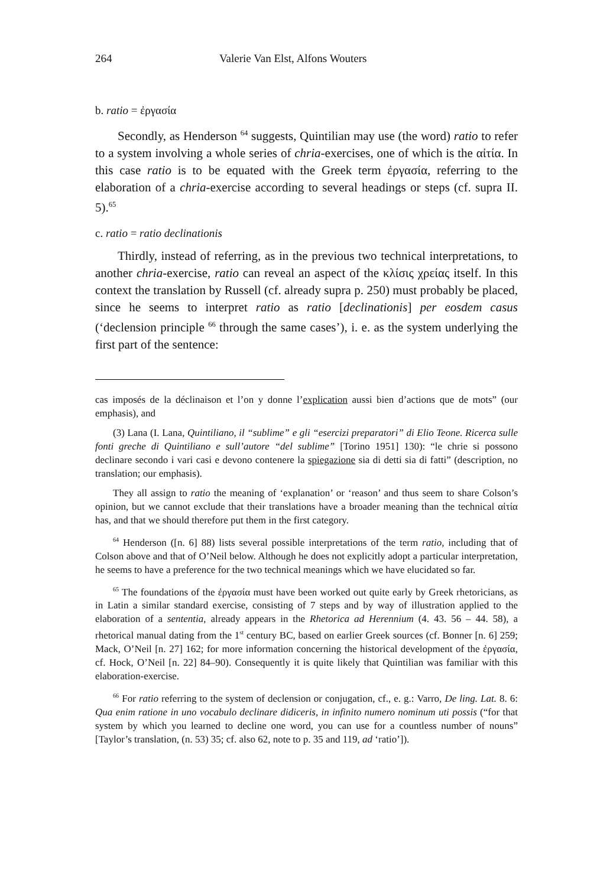264 Valerie Van Elst, Alfons Wouters
b. ratio = ἐργασία
Secondly, as Henderson <sup>64</sup> suggests, Quintilian may use (the word) ratio to refer to a system involving a whole series of chria-exercises, one of which is the αἰτία. In this case ratio is to be equated with the Greek term ἐργασία, referring to the elaboration of a chria-exercise according to several headings or steps (cf. supra II. 5).<sup>65</sup>
c. ratio = ratio declinationis
Thirdly, instead of referring, as in the previous two technical interpretations, to another chria-exercise, ratio can reveal an aspect of the κλίσις χρείας itself. In this context the translation by Russell (cf. already supra p. 250) must probably be placed, since he seems to interpret ratio as ratio [declinationis] per eosdem casus (‘declension principle <sup>66</sup> through the same cases’), i. e. as the system underlying the first part of the sentence:
cas imposés de la déclinaison et l’on y donne l’explication aussi bien d’actions que de mots” (our emphasis), and
(3) Lana (I. Lana, Quintiliano, il “sublime” e gli “esercizi preparatori” di Elio Teone. Ricerca sulle fonti greche di Quintiliano e sull’autore “del sublime” [Torino 1951] 130): “le chrie si possono declinare secondo i vari casi e devono contenere la spiegazione sia di detti sia di fatti” (description, no translation; our emphasis).
They all assign to ratio the meaning of ‘explanation’ or ‘reason’ and thus seem to share Colson’s opinion, but we cannot exclude that their translations have a broader meaning than the technical αἰτία has, and that we should therefore put them in the first category.
<sup>64</sup> Henderson ([n. 6] 88) lists several possible interpretations of the term ratio, including that of Colson above and that of O’Neil below. Although he does not explicitly adopt a particular interpretation, he seems to have a preference for the two technical meanings which we have elucidated so far.
<sup>65</sup> The foundations of the ἐργασία must have been worked out quite early by Greek rhetoricians, as in Latin a similar standard exercise, consisting of 7 steps and by way of illustration applied to the elaboration of a sententia, already appears in the Rhetorica ad Herennium (4. 43. 56 – 44. 58), a rhetorical manual dating from the 1<sup>st</sup> century BC, based on earlier Greek sources (cf. Bonner [n. 6] 259; Mack, O’Neil [n. 27] 162; for more information concerning the historical development of the ἐργασία, cf. Hock, O’Neil [n. 22] 84–90). Consequently it is quite likely that Quintilian was familiar with this elaboration-exercise.
<sup>66</sup> For ratio referring to the system of declension or conjugation, cf., e. g.: Varro, De ling. Lat. 8. 6: Qua enim ratione in uno vocabulo declinare didiceris, in infinito numero nominum uti possis (“for that system by which you learned to decline one word, you can use for a countless number of nouns” [Taylor’s translation, (n. 53) 35; cf. also 62, note to p. 35 and 119, ad ‘ratio’]).